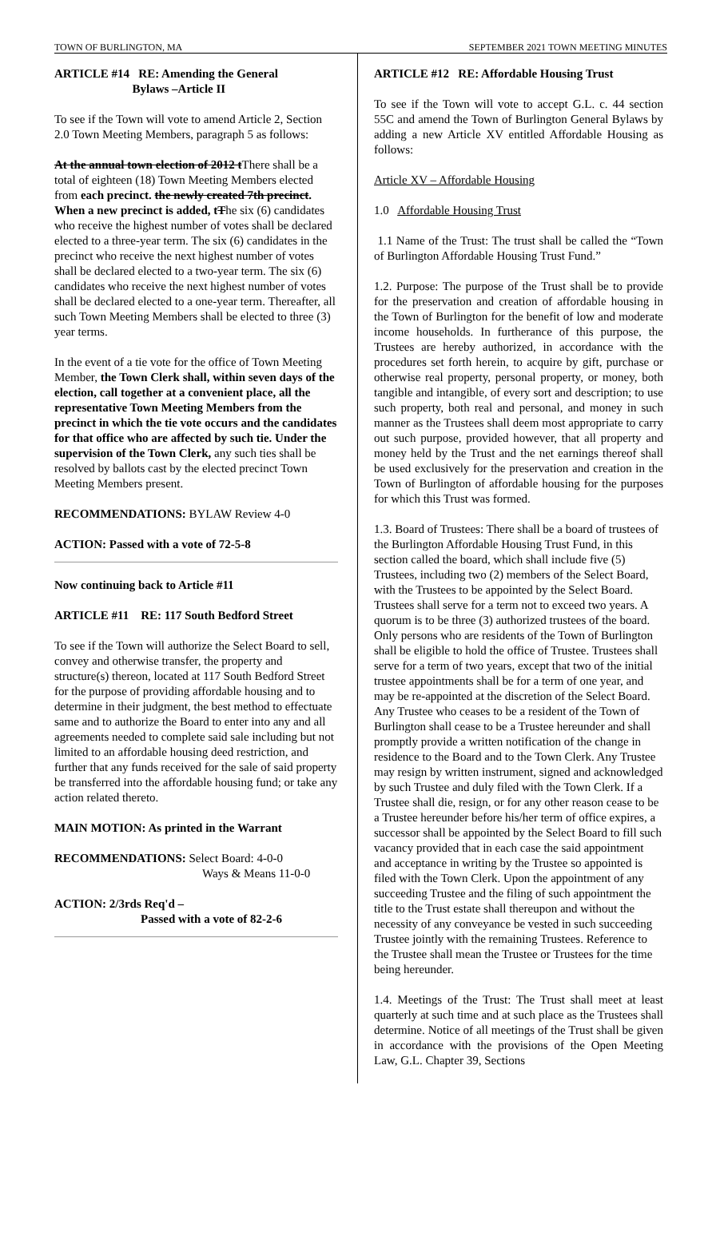TOWN OF BURLINGTON, MA SEPTEMBER 2021 TOWN MEETING MINUTES
ARTICLE #14 RE: Amending the General
Bylaws –Article II
To see if the Town will vote to amend Article 2, Section 2.0 Town Meeting Members, paragraph 5 as follows:
At the annual town election of 2012 tThere shall be a total of eighteen (18) Town Meeting Members elected from each precinct. the newly created 7th precinct. When a new precinct is added, t The six (6) candidates who receive the highest number of votes shall be declared elected to a three-year term. The six (6) candidates in the precinct who receive the next highest number of votes shall be declared elected to a two-year term. The six (6) candidates who receive the next highest number of votes shall be declared elected to a one-year term. Thereafter, all such Town Meeting Members shall be elected to three (3) year terms.
In the event of a tie vote for the office of Town Meeting Member, the Town Clerk shall, within seven days of the election, call together at a convenient place, all the representative Town Meeting Members from the precinct in which the tie vote occurs and the candidates for that office who are affected by such tie. Under the supervision of the Town Clerk, any such ties shall be resolved by ballots cast by the elected precinct Town Meeting Members present.
RECOMMENDATIONS: BYLAW Review 4-0
ACTION: Passed with a vote of 72-5-8
Now continuing back to Article #11
ARTICLE #11 RE: 117 South Bedford Street
To see if the Town will authorize the Select Board to sell, convey and otherwise transfer, the property and structure(s) thereon, located at 117 South Bedford Street for the purpose of providing affordable housing and to determine in their judgment, the best method to effectuate same and to authorize the Board to enter into any and all agreements needed to complete said sale including but not limited to an affordable housing deed restriction, and further that any funds received for the sale of said property be transferred into the affordable housing fund; or take any action related thereto.
MAIN MOTION: As printed in the Warrant
RECOMMENDATIONS: Select Board: 4-0-0
Ways & Means 11-0-0
ACTION: 2/3rds Req'd –
Passed with a vote of 82-2-6
ARTICLE #12 RE: Affordable Housing Trust
To see if the Town will vote to accept G.L. c. 44 section 55C and amend the Town of Burlington General Bylaws by adding a new Article XV entitled Affordable Housing as follows:
Article XV – Affordable Housing
1.0 Affordable Housing Trust
1.1 Name of the Trust: The trust shall be called the “Town of Burlington Affordable Housing Trust Fund.”
1.2. Purpose: The purpose of the Trust shall be to provide for the preservation and creation of affordable housing in the Town of Burlington for the benefit of low and moderate income households. In furtherance of this purpose, the Trustees are hereby authorized, in accordance with the procedures set forth herein, to acquire by gift, purchase or otherwise real property, personal property, or money, both tangible and intangible, of every sort and description; to use such property, both real and personal, and money in such manner as the Trustees shall deem most appropriate to carry out such purpose, provided however, that all property and money held by the Trust and the net earnings thereof shall be used exclusively for the preservation and creation in the Town of Burlington of affordable housing for the purposes for which this Trust was formed.
1.3. Board of Trustees: There shall be a board of trustees of the Burlington Affordable Housing Trust Fund, in this section called the board, which shall include five (5) Trustees, including two (2) members of the Select Board, with the Trustees to be appointed by the Select Board. Trustees shall serve for a term not to exceed two years. A quorum is to be three (3) authorized trustees of the board. Only persons who are residents of the Town of Burlington shall be eligible to hold the office of Trustee. Trustees shall serve for a term of two years, except that two of the initial trustee appointments shall be for a term of one year, and may be re-appointed at the discretion of the Select Board. Any Trustee who ceases to be a resident of the Town of Burlington shall cease to be a Trustee hereunder and shall promptly provide a written notification of the change in residence to the Board and to the Town Clerk. Any Trustee may resign by written instrument, signed and acknowledged by such Trustee and duly filed with the Town Clerk. If a Trustee shall die, resign, or for any other reason cease to be a Trustee hereunder before his/her term of office expires, a successor shall be appointed by the Select Board to fill such vacancy provided that in each case the said appointment and acceptance in writing by the Trustee so appointed is filed with the Town Clerk. Upon the appointment of any succeeding Trustee and the filing of such appointment the title to the Trust estate shall thereupon and without the necessity of any conveyance be vested in such succeeding Trustee jointly with the remaining Trustees. Reference to the Trustee shall mean the Trustee or Trustees for the time being hereunder.
1.4. Meetings of the Trust: The Trust shall meet at least quarterly at such time and at such place as the Trustees shall determine. Notice of all meetings of the Trust shall be given in accordance with the provisions of the Open Meeting Law, G.L. Chapter 39, Sections